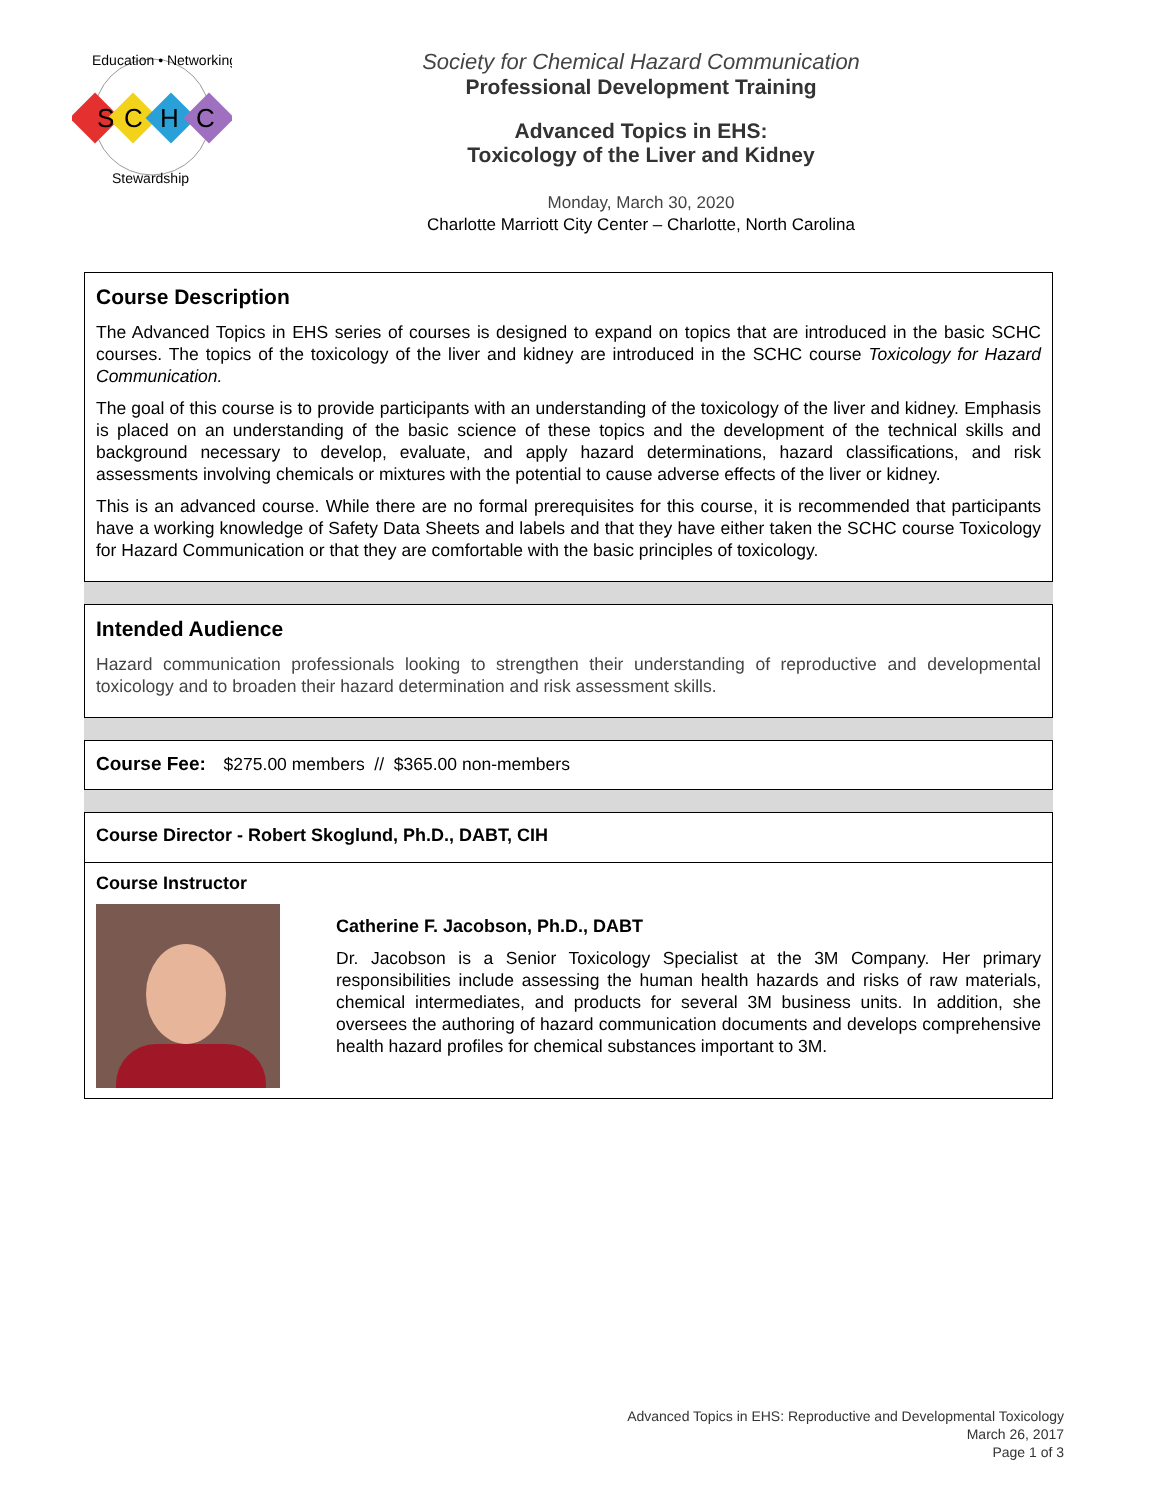S
C
H
C
Education • Networking
Stewardship
Society for Chemical Hazard Communication
Professional Development Training
Advanced Topics in EHS:
Toxicology of the Liver and Kidney
Monday, March 30, 2020
Charlotte Marriott City Center – Charlotte, North Carolina
Course Description
The Advanced Topics in EHS series of courses is designed to expand on topics that are introduced in the basic SCHC courses. The topics of the toxicology of the liver and kidney are introduced in the SCHC course Toxicology for Hazard Communication.
The goal of this course is to provide participants with an understanding of the toxicology of the liver and kidney. Emphasis is placed on an understanding of the basic science of these topics and the development of the technical skills and background necessary to develop, evaluate, and apply hazard determinations, hazard classifications, and risk assessments involving chemicals or mixtures with the potential to cause adverse effects of the liver or kidney.
This is an advanced course. While there are no formal prerequisites for this course, it is recommended that participants have a working knowledge of Safety Data Sheets and labels and that they have either taken the SCHC course Toxicology for Hazard Communication or that they are comfortable with the basic principles of toxicology.
Intended Audience
Hazard communication professionals looking to strengthen their understanding of reproductive and developmental toxicology and to broaden their hazard determination and risk assessment skills.
Course Fee: $275.00 members // $365.00 non-members
Course Director - Robert Skoglund, Ph.D., DABT, CIH
Course Instructor
Catherine F. Jacobson, Ph.D., DABT
Dr. Jacobson is a Senior Toxicology Specialist at the 3M Company. Her primary responsibilities include assessing the human health hazards and risks of raw materials, chemical intermediates, and products for several 3M business units. In addition, she oversees the authoring of hazard communication documents and develops comprehensive health hazard profiles for chemical substances important to 3M.
Advanced Topics in EHS: Reproductive and Developmental Toxicology
March 26, 2017
Page 1 of 3